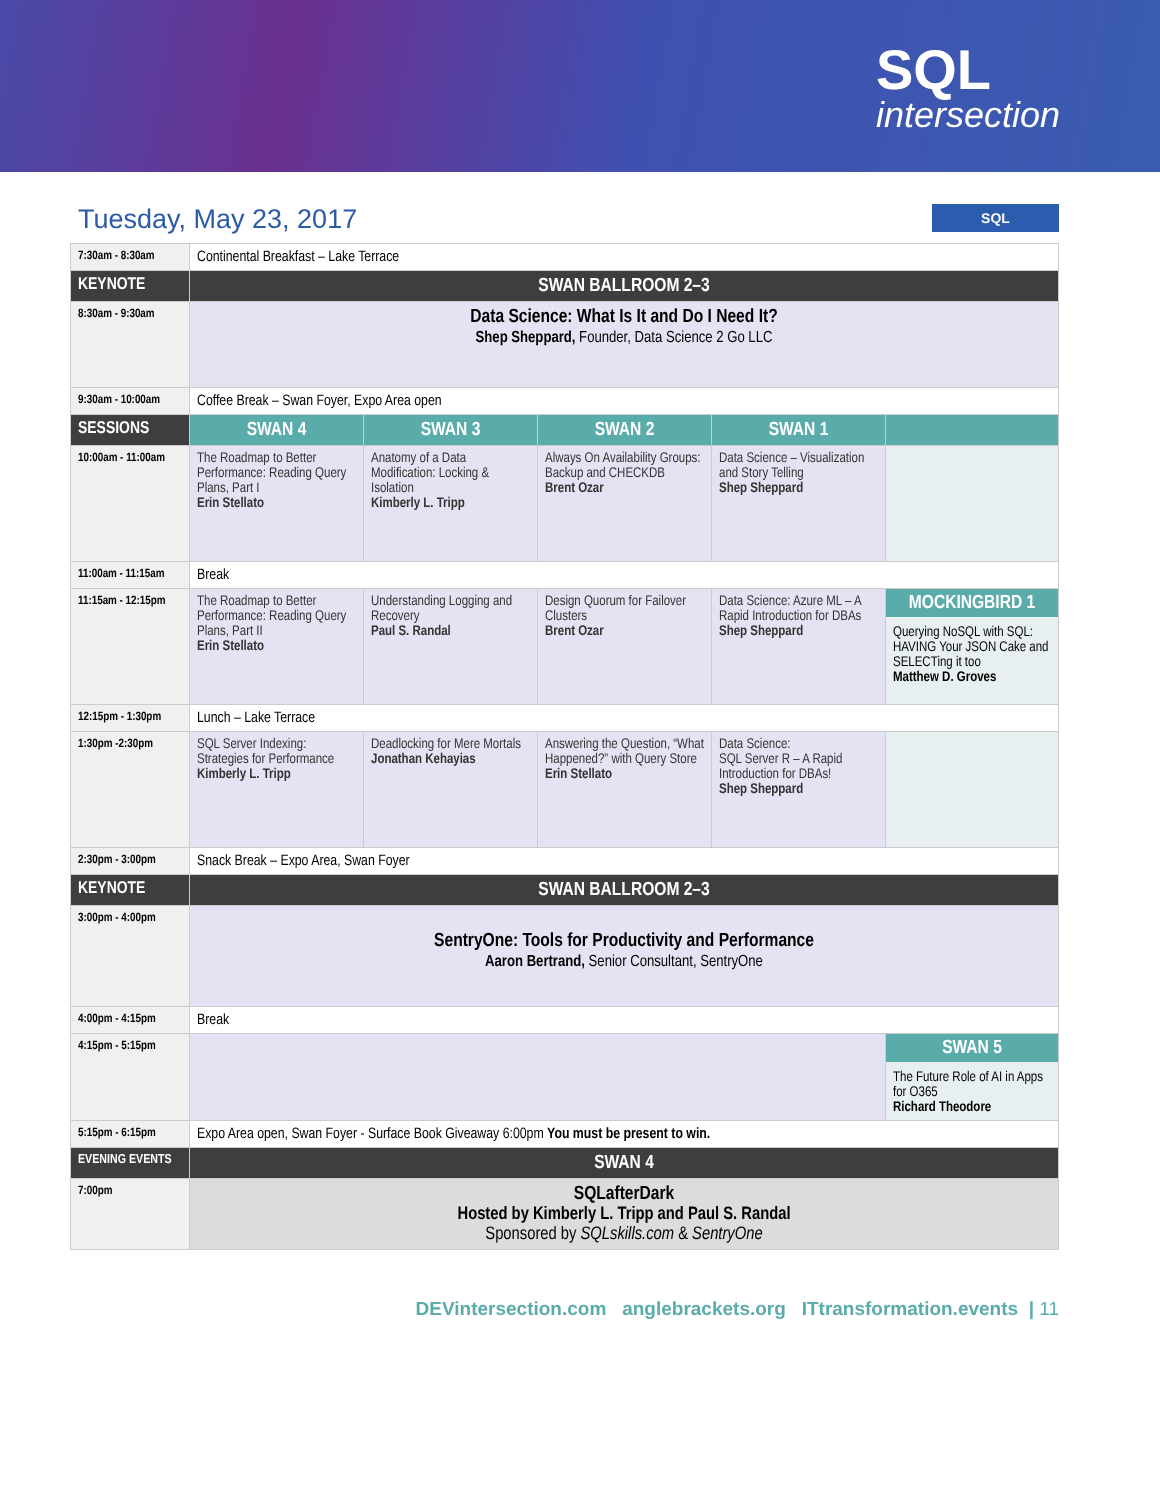SQL
intersection
Tuesday, May 23, 2017
SQL
| 7:30am - 8:30am | Continental Breakfast – Lake Terrace | | | | |
| KEYNOTE | SWAN BALLROOM 2–3 | | | | |
| 8:30am - 9:30am | Data Science: What Is It and Do I Need It? Shep Sheppard, Founder, Data Science 2 Go LLC | | | | |
| 9:30am - 10:00am | Coffee Break – Swan Foyer, Expo Area open | | | | |
| SESSIONS | SWAN 4 | SWAN 3 | SWAN 2 | SWAN 1 | |
| 10:00am - 11:00am | The Roadmap to Better Performance: Reading Query Plans, Part I Erin Stellato | Anatomy of a Data Modification: Locking & Isolation Kimberly L. Tripp | Always On Availability Groups: Backup and CHECKDB Brent Ozar | Data Science – Visualization and Story Telling Shep Sheppard | |
| 11:00am - 11:15am | Break | | | | |
| 11:15am - 12:15pm | The Roadmap to Better Performance: Reading Query Plans, Part II Erin Stellato | Understanding Logging and Recovery Paul S. Randal | Design Quorum for Failover Clusters Brent Ozar | Data Science: Azure ML – A Rapid Introduction for DBAs Shep Sheppard | MOCKINGBIRD 1 Querying NoSQL with SQL: HAVING Your JSON Cake and SELECTing it too Matthew D. Groves |
| 12:15pm - 1:30pm | Lunch – Lake Terrace | | | | |
| 1:30pm -2:30pm | SQL Server Indexing: Strategies for Performance Kimberly L. Tripp | Deadlocking for Mere Mortals Jonathan Kehayias | Answering the Question, “What Happened?” with Query Store Erin Stellato | Data Science: SQL Server R – A Rapid Introduction for DBAs! Shep Sheppard | |
| 2:30pm - 3:00pm | Snack Break – Expo Area, Swan Foyer | | | | |
| KEYNOTE | SWAN BALLROOM 2–3 | | | | |
| 3:00pm - 4:00pm | SentryOne: Tools for Productivity and Performance Aaron Bertrand, Senior Consultant, SentryOne | | | | |
| 4:00pm - 4:15pm | Break | | | | |
| 4:15pm - 5:15pm | | | | | SWAN 5 The Future Role of AI in Apps for O365 Richard Theodore |
| 5:15pm - 6:15pm | Expo Area open, Swan Foyer - Surface Book Giveaway 6:00pm You must be present to win. | | | | |
| EVENING EVENTS | SWAN 4 | | | | |
| 7:00pm | SQLafterDark Hosted by Kimberly L. Tripp and Paul S. Randal Sponsored by SQLskills.com & SentryOne | | | | |
DEVintersection.com anglebrackets.org ITtransformation.events | 11